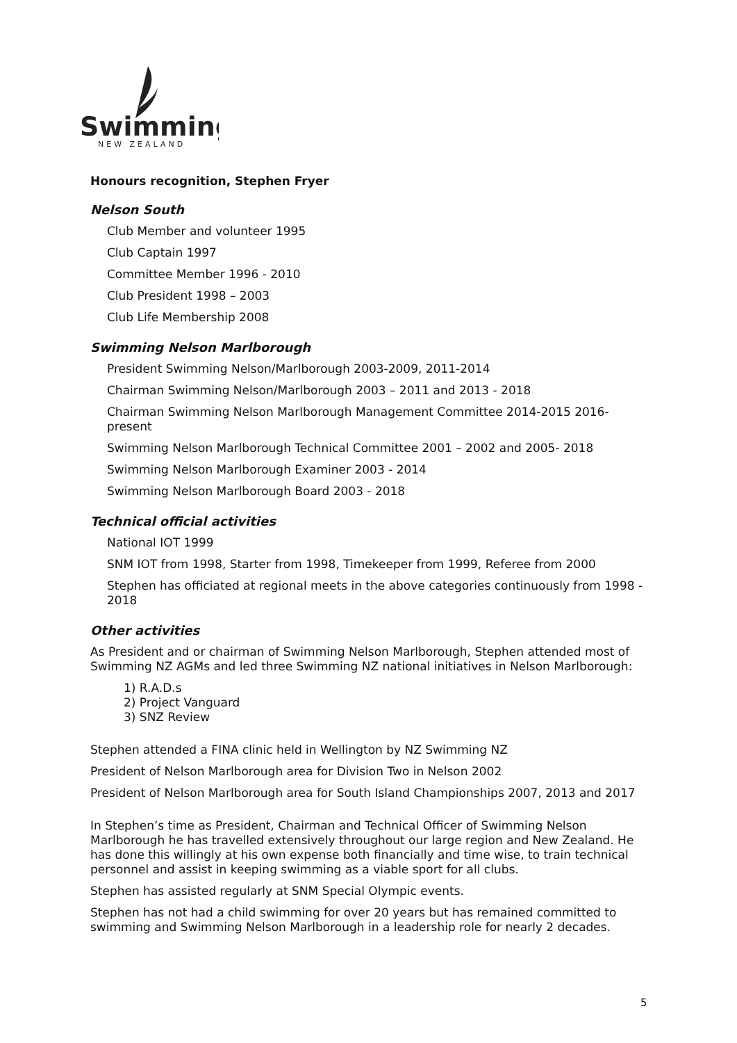Swimming
NEW ZEALAND
Honours recognition, Stephen Fryer
Nelson South
Club Member and volunteer 1995
Club Captain 1997
Committee Member 1996 - 2010
Club President 1998 – 2003
Club Life Membership 2008
Swimming Nelson Marlborough
President Swimming Nelson/Marlborough 2003-2009, 2011-2014
Chairman Swimming Nelson/Marlborough 2003 – 2011 and 2013 - 2018
Chairman Swimming Nelson Marlborough Management Committee 2014-2015 2016-present
Swimming Nelson Marlborough Technical Committee 2001 – 2002 and 2005- 2018
Swimming Nelson Marlborough Examiner 2003 - 2014
Swimming Nelson Marlborough Board 2003 - 2018
Technical official activities
National IOT 1999
SNM IOT from 1998, Starter from 1998, Timekeeper from 1999, Referee from 2000
Stephen has officiated at regional meets in the above categories continuously from 1998 - 2018
Other activities
As President and or chairman of Swimming Nelson Marlborough, Stephen attended most of Swimming NZ AGMs and led three Swimming NZ national initiatives in Nelson Marlborough:
1) R.A.D.s
2) Project Vanguard
3) SNZ Review
Stephen attended a FINA clinic held in Wellington by NZ Swimming NZ
President of Nelson Marlborough area for Division Two in Nelson 2002
President of Nelson Marlborough area for South Island Championships 2007, 2013 and 2017
In Stephen’s time as President, Chairman and Technical Officer of Swimming Nelson Marlborough he has travelled extensively throughout our large region and New Zealand. He has done this willingly at his own expense both financially and time wise, to train technical personnel and assist in keeping swimming as a viable sport for all clubs.
Stephen has assisted regularly at SNM Special Olympic events.
Stephen has not had a child swimming for over 20 years but has remained committed to swimming and Swimming Nelson Marlborough in a leadership role for nearly 2 decades.
5